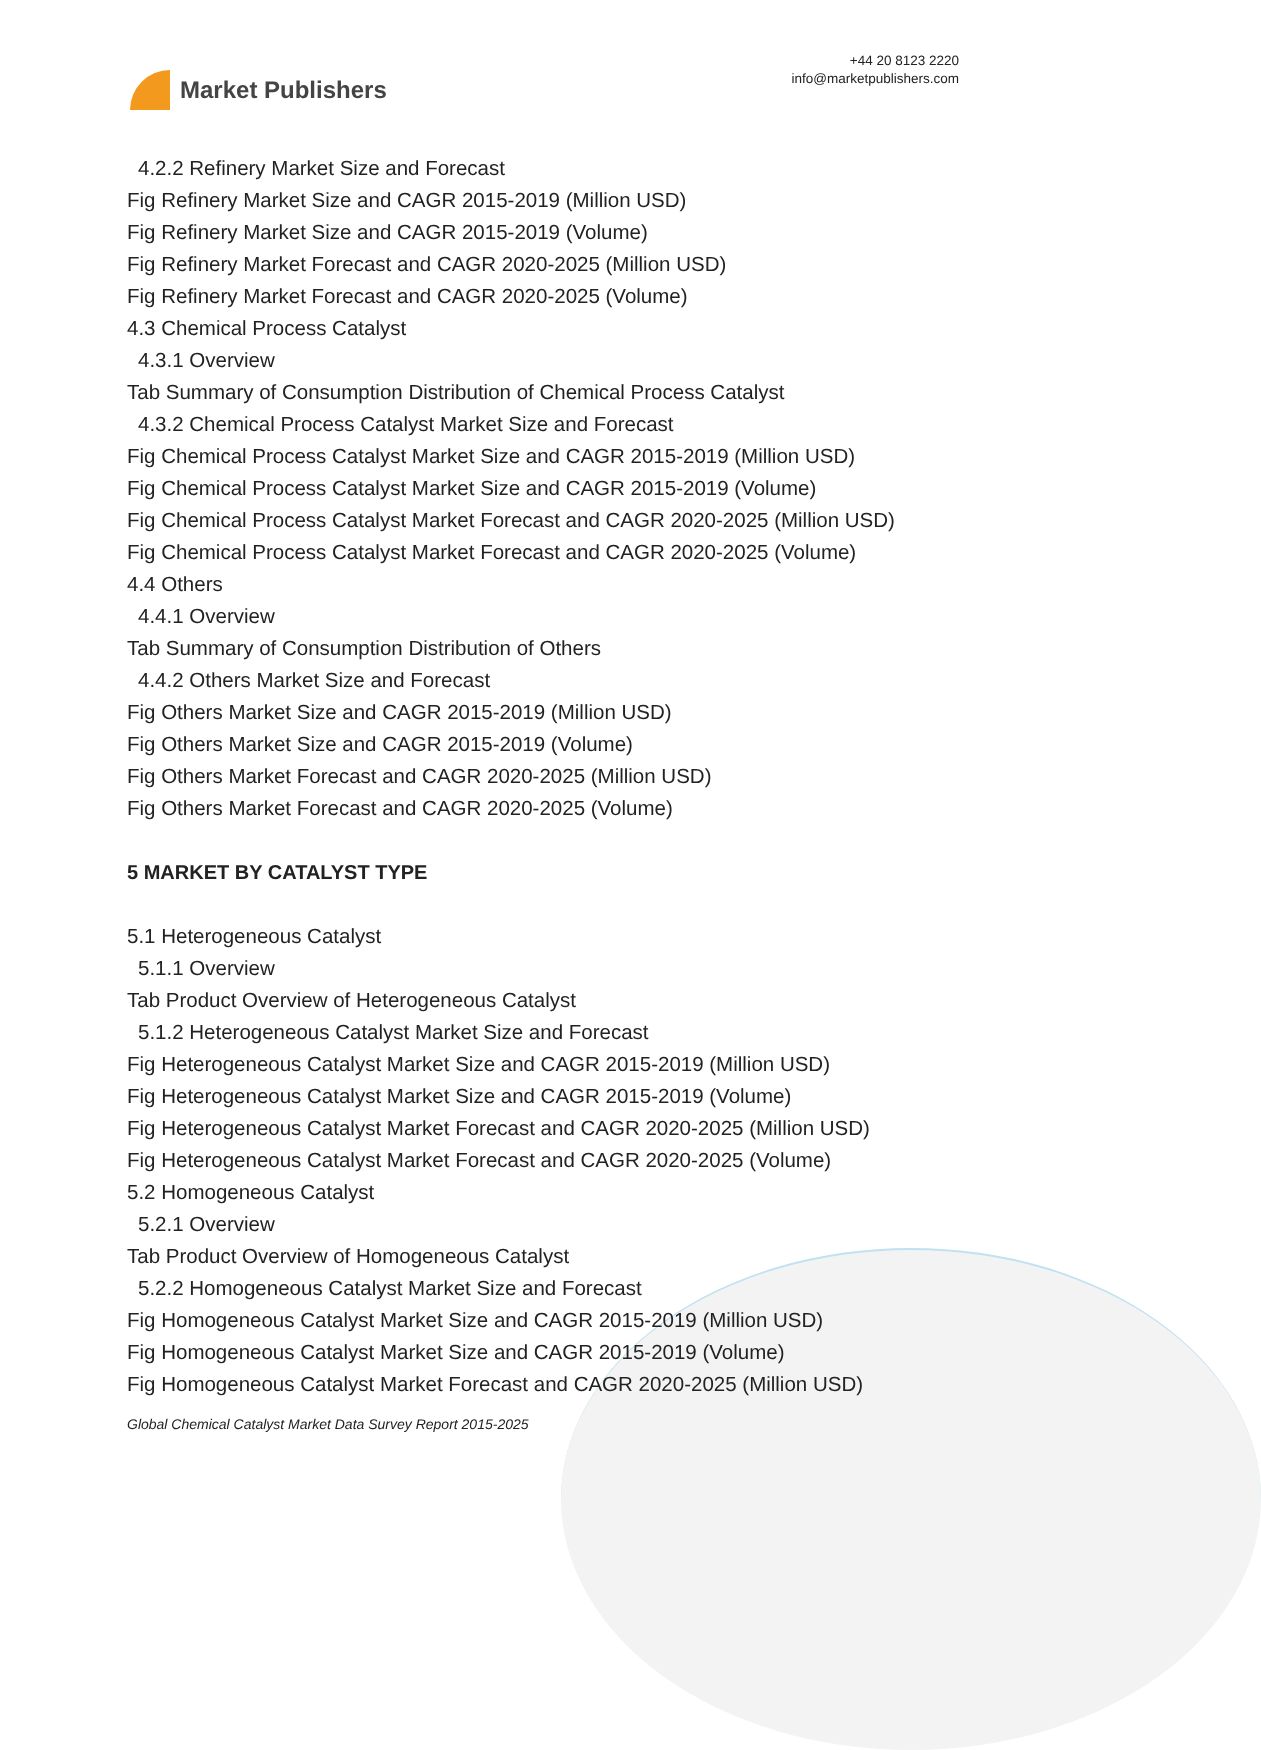Market Publishers
+44 20 8123 2220
info@marketpublishers.com
4.2.2 Refinery Market Size and Forecast
Fig Refinery Market Size and CAGR 2015-2019 (Million USD)
Fig Refinery Market Size and CAGR 2015-2019 (Volume)
Fig Refinery Market Forecast and CAGR 2020-2025 (Million USD)
Fig Refinery Market Forecast and CAGR 2020-2025 (Volume)
4.3 Chemical Process Catalyst
4.3.1 Overview
Tab Summary of Consumption Distribution of Chemical Process Catalyst
4.3.2 Chemical Process Catalyst Market Size and Forecast
Fig Chemical Process Catalyst Market Size and CAGR 2015-2019 (Million USD)
Fig Chemical Process Catalyst Market Size and CAGR 2015-2019 (Volume)
Fig Chemical Process Catalyst Market Forecast and CAGR 2020-2025 (Million USD)
Fig Chemical Process Catalyst Market Forecast and CAGR 2020-2025 (Volume)
4.4 Others
4.4.1 Overview
Tab Summary of Consumption Distribution of Others
4.4.2 Others Market Size and Forecast
Fig Others Market Size and CAGR 2015-2019 (Million USD)
Fig Others Market Size and CAGR 2015-2019 (Volume)
Fig Others Market Forecast and CAGR 2020-2025 (Million USD)
Fig Others Market Forecast and CAGR 2020-2025 (Volume)
5 MARKET BY CATALYST TYPE
5.1 Heterogeneous Catalyst
5.1.1 Overview
Tab Product Overview of Heterogeneous Catalyst
5.1.2 Heterogeneous Catalyst Market Size and Forecast
Fig Heterogeneous Catalyst Market Size and CAGR 2015-2019 (Million USD)
Fig Heterogeneous Catalyst Market Size and CAGR 2015-2019 (Volume)
Fig Heterogeneous Catalyst Market Forecast and CAGR 2020-2025 (Million USD)
Fig Heterogeneous Catalyst Market Forecast and CAGR 2020-2025 (Volume)
5.2 Homogeneous Catalyst
5.2.1 Overview
Tab Product Overview of Homogeneous Catalyst
5.2.2 Homogeneous Catalyst Market Size and Forecast
Fig Homogeneous Catalyst Market Size and CAGR 2015-2019 (Million USD)
Fig Homogeneous Catalyst Market Size and CAGR 2015-2019 (Volume)
Fig Homogeneous Catalyst Market Forecast and CAGR 2020-2025 (Million USD)
Global Chemical Catalyst Market Data Survey Report 2015-2025